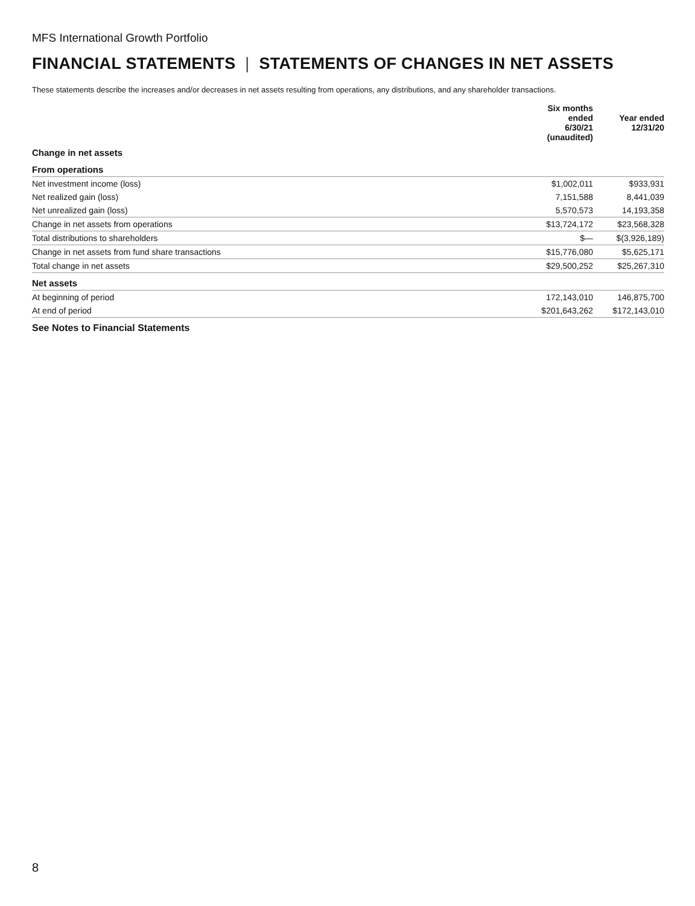MFS International Growth Portfolio
FINANCIAL STATEMENTS | STATEMENTS OF CHANGES IN NET ASSETS
These statements describe the increases and/or decreases in net assets resulting from operations, any distributions, and any shareholder transactions.
| | Six months ended 6/30/21 (unaudited) | Year ended 12/31/20 |
| --- | --- | --- |
| Change in net assets | | |
| From operations | | |
| Net investment income (loss) | $1,002,011 | $933,931 |
| Net realized gain (loss) | 7,151,588 | 8,441,039 |
| Net unrealized gain (loss) | 5,570,573 | 14,193,358 |
| Change in net assets from operations | $13,724,172 | $23,568,328 |
| Total distributions to shareholders | $— | $(3,926,189) |
| Change in net assets from fund share transactions | $15,776,080 | $5,625,171 |
| Total change in net assets | $29,500,252 | $25,267,310 |
| Net assets | | |
| At beginning of period | 172,143,010 | 146,875,700 |
| At end of period | $201,643,262 | $172,143,010 |
See Notes to Financial Statements
8